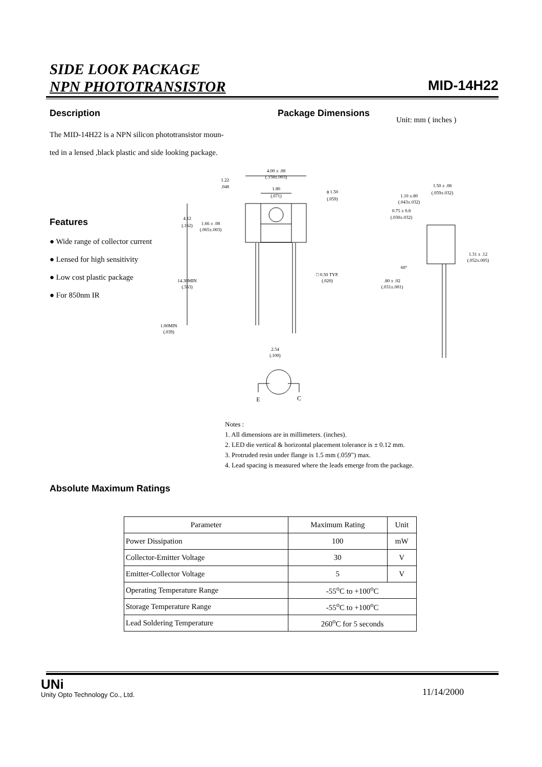SIDE LOOK PACKAGE
NPN PHOTOTRANSISTOR
MID-14H22
Description
The MID-14H22 is a NPN silicon phototransistor moun-
ted in a lensed ,black plastic and side looking package.
Package Dimensions
Unit: mm ( inches )
Features
● Wide range of collector current
● Lensed for high sensitivity
● Low cost plastic package
● For 850nm IR
4.00 ± .08
(.158±.003)
1.22
.048
1.80
(.071)
ϕ 1.50
(.059)
4.12
(.162)
1.66 ± .08
(.065±.003)
14.30MIN
(.563)
□ 0.50 TYP.
(.020)
1.00MIN
(.039)
2.54
(.100)
E
C
1.50 ± .08
(.059±.032)
1.10 ±.80
(.043±.032)
0.75 ± 0.8
(.030±.032)
1.31 ± .12
(.052±.005)
60°
.80 ± .02
(.031±.001)
Notes :
1. All dimensions are in millimeters. (inches).
2. LED die vertical & horizontal placement tolerance is ± 0.12 mm.
3. Protruded resin under flange is 1.5 mm (.059") max.
4. Lead spacing is measured where the leads emerge from the package.
Absolute Maximum Ratings
| Parameter | Maximum Rating | Unit |
| --- | --- | --- |
| Power Dissipation | 100 | mW |
| Collector-Emitter Voltage | 30 | V |
| Emitter-Collector Voltage | 5 | V |
| Operating Temperature Range | -55<sup>o</sup>C to +100<sup>o</sup>C | |
| Storage Temperature Range | -55<sup>o</sup>C to +100<sup>o</sup>C | |
| Lead Soldering Temperature | 260<sup>o</sup>C for 5 seconds | |
UNi
Unity Opto Technology Co., Ltd.
11/14/2000